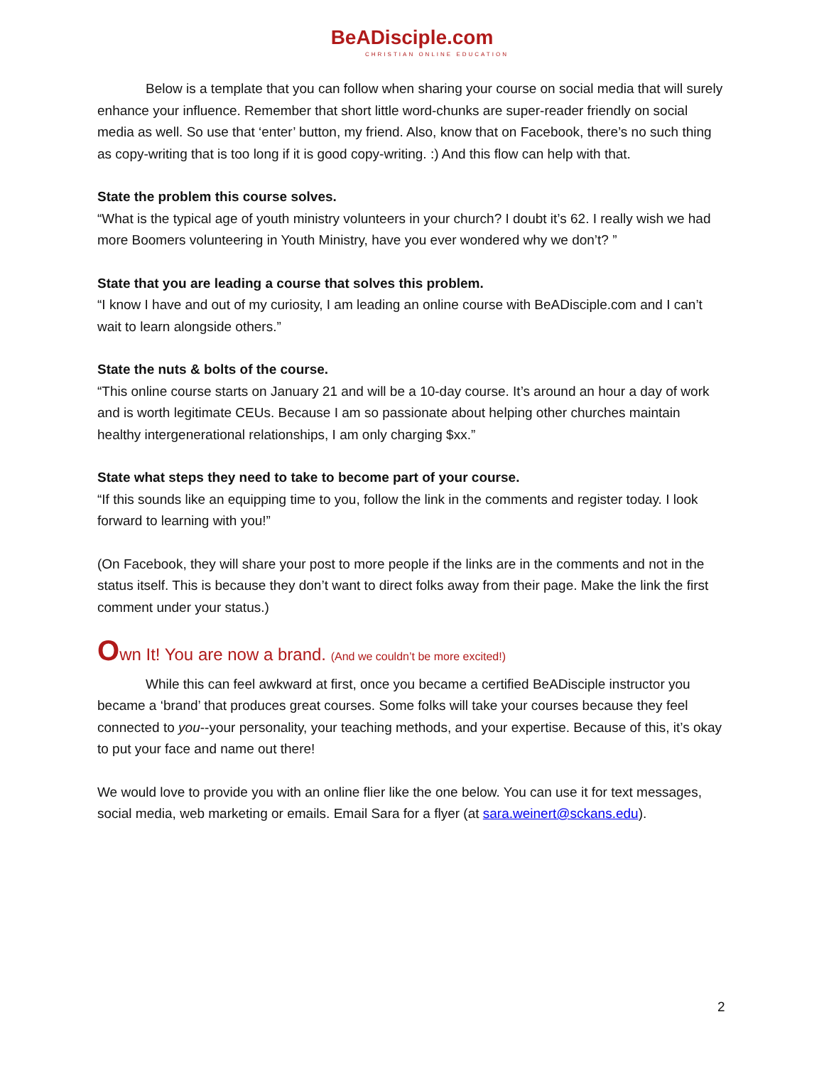BeADisciple.com
CHRISTIAN ONLINE EDUCATION
Below is a template that you can follow when sharing your course on social media that will surely enhance your influence. Remember that short little word-chunks are super-reader friendly on social media as well. So use that ‘enter’ button, my friend. Also, know that on Facebook, there’s no such thing as copy-writing that is too long if it is good copy-writing. :) And this flow can help with that.
State the problem this course solves.
“What is the typical age of youth ministry volunteers in your church? I doubt it’s 62. I really wish we had more Boomers volunteering in Youth Ministry, have you ever wondered why we don’t? ”
State that you are leading a course that solves this problem.
“I know I have and out of my curiosity, I am leading an online course with BeADisciple.com and I can’t wait to learn alongside others.”
State the nuts & bolts of the course.
“This online course starts on January 21 and will be a 10-day course. It’s around an hour a day of work and is worth legitimate CEUs. Because I am so passionate about helping other churches maintain healthy intergenerational relationships, I am only charging $xx.”
State what steps they need to take to become part of your course.
“If this sounds like an equipping time to you, follow the link in the comments and register today. I look forward to learning with you!”
(On Facebook, they will share your post to more people if the links are in the comments and not in the status itself. This is because they don’t want to direct folks away from their page. Make the link the first comment under your status.)
Own It! You are now a brand. (And we couldn’t be more excited!)
While this can feel awkward at first, once you became a certified BeADisciple instructor you became a ‘brand’ that produces great courses. Some folks will take your courses because they feel connected to you--your personality, your teaching methods, and your expertise. Because of this, it’s okay to put your face and name out there!
We would love to provide you with an online flier like the one below. You can use it for text messages, social media, web marketing or emails. Email Sara for a flyer (at sara.weinert@sckans.edu).
2